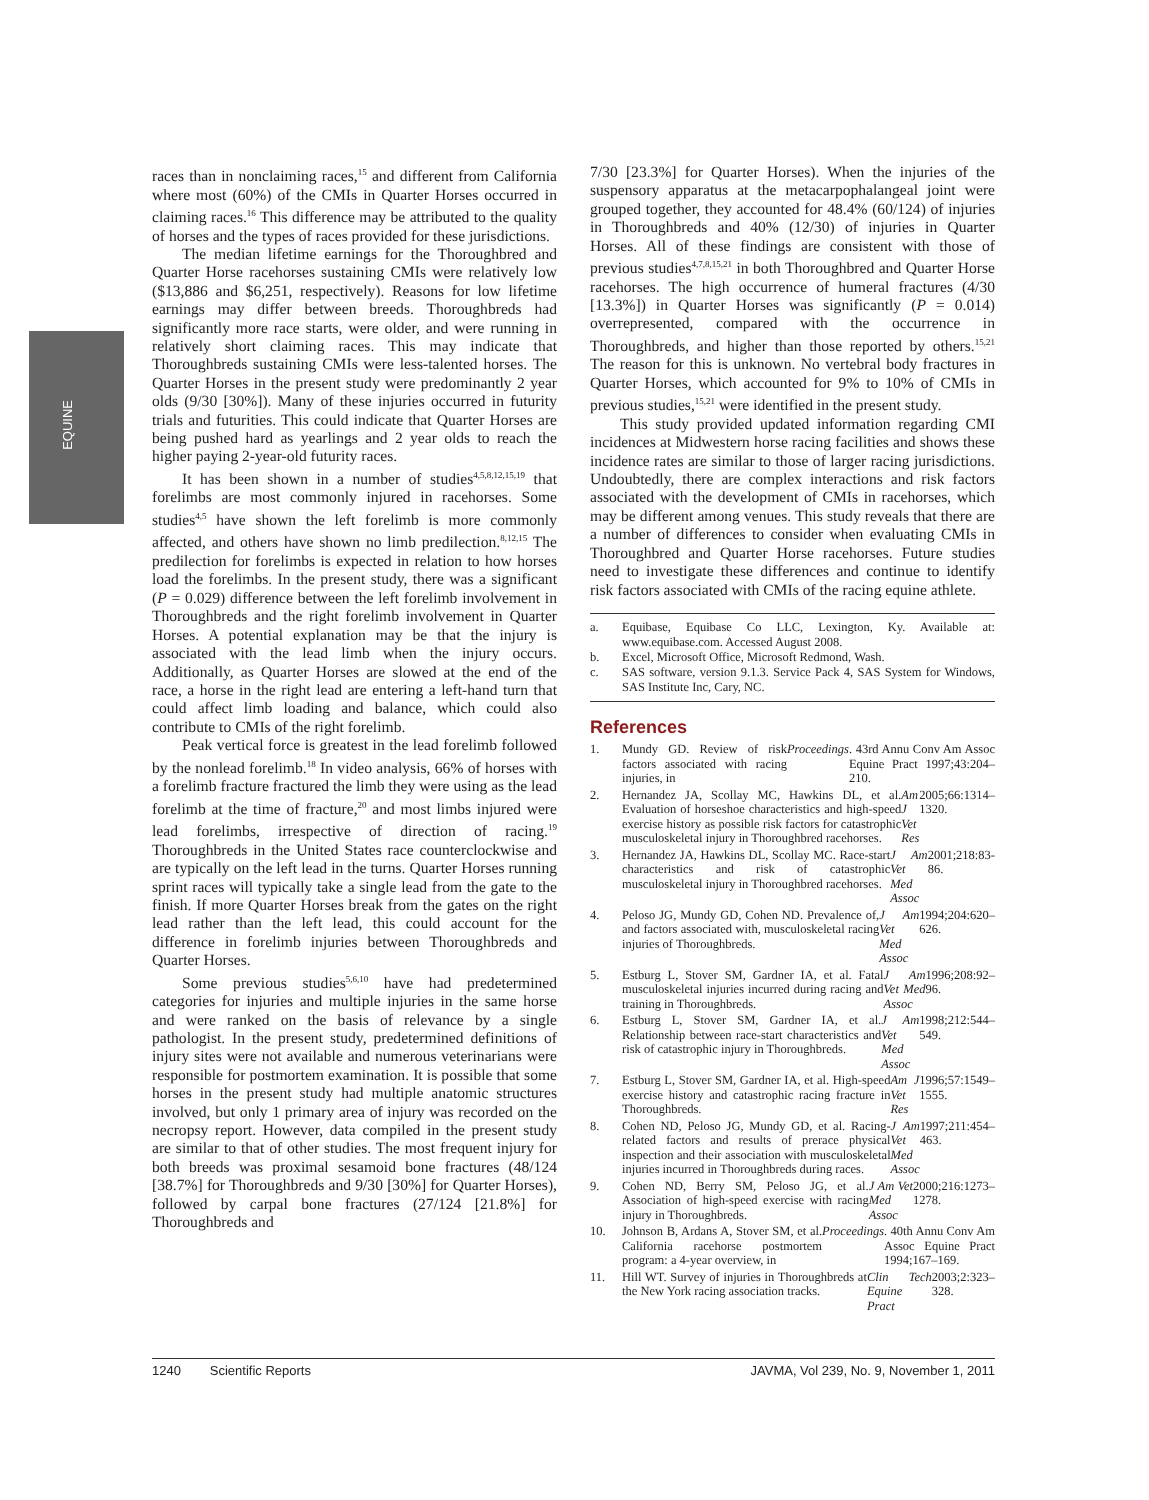EQUINE
races than in nonclaiming races,<sup>15</sup> and different from California where most (60%) of the CMIs in Quarter Horses occurred in claiming races.<sup>16</sup> This difference may be attributed to the quality of horses and the types of races provided for these jurisdictions.
The median lifetime earnings for the Thoroughbred and Quarter Horse racehorses sustaining CMIs were relatively low ($13,886 and $6,251, respectively). Reasons for low lifetime earnings may differ between breeds. Thoroughbreds had significantly more race starts, were older, and were running in relatively short claiming races. This may indicate that Thoroughbreds sustaining CMIs were less-talented horses. The Quarter Horses in the present study were predominantly 2 year olds (9/30 [30%]). Many of these injuries occurred in futurity trials and futurities. This could indicate that Quarter Horses are being pushed hard as yearlings and 2 year olds to reach the higher paying 2-year-old futurity races.
It has been shown in a number of studies<sup>4,5,8,12,15,19</sup> that forelimbs are most commonly injured in racehorses. Some studies<sup>4,5</sup> have shown the left forelimb is more commonly affected, and others have shown no limb predilection.<sup>8,12,15</sup> The predilection for forelimbs is expected in relation to how horses load the forelimbs. In the present study, there was a significant (P = 0.029) difference between the left forelimb involvement in Thoroughbreds and the right forelimb involvement in Quarter Horses. A potential explanation may be that the injury is associated with the lead limb when the injury occurs. Additionally, as Quarter Horses are slowed at the end of the race, a horse in the right lead are entering a left-hand turn that could affect limb loading and balance, which could also contribute to CMIs of the right forelimb.
Peak vertical force is greatest in the lead forelimb followed by the nonlead forelimb.<sup>18</sup> In video analysis, 66% of horses with a forelimb fracture fractured the limb they were using as the lead forelimb at the time of fracture,<sup>20</sup> and most limbs injured were lead forelimbs, irrespective of direction of racing.<sup>19</sup> Thoroughbreds in the United States race counterclockwise and are typically on the left lead in the turns. Quarter Horses running sprint races will typically take a single lead from the gate to the finish. If more Quarter Horses break from the gates on the right lead rather than the left lead, this could account for the difference in forelimb injuries between Thoroughbreds and Quarter Horses.
Some previous studies<sup>5,6,10</sup> have had predetermined categories for injuries and multiple injuries in the same horse and were ranked on the basis of relevance by a single pathologist. In the present study, predetermined definitions of injury sites were not available and numerous veterinarians were responsible for postmortem examination. It is possible that some horses in the present study had multiple anatomic structures involved, but only 1 primary area of injury was recorded on the necropsy report. However, data compiled in the present study are similar to that of other studies. The most frequent injury for both breeds was proximal sesamoid bone fractures (48/124 [38.7%] for Thoroughbreds and 9/30 [30%] for Quarter Horses), followed by carpal bone fractures (27/124 [21.8%] for Thoroughbreds and
7/30 [23.3%] for Quarter Horses). When the injuries of the suspensory apparatus at the metacarpophalangeal joint were grouped together, they accounted for 48.4% (60/124) of injuries in Thoroughbreds and 40% (12/30) of injuries in Quarter Horses. All of these findings are consistent with those of previous studies<sup>4,7,8,15,21</sup> in both Thoroughbred and Quarter Horse racehorses. The high occurrence of humeral fractures (4/30 [13.3%]) in Quarter Horses was significantly (P = 0.014) overrepresented, compared with the occurrence in Thoroughbreds, and higher than those reported by others.<sup>15,21</sup> The reason for this is unknown. No vertebral body fractures in Quarter Horses, which accounted for 9% to 10% of CMIs in previous studies,<sup>15,21</sup> were identified in the present study.
This study provided updated information regarding CMI incidences at Midwestern horse racing facilities and shows these incidence rates are similar to those of larger racing jurisdictions. Undoubtedly, there are complex interactions and risk factors associated with the development of CMIs in racehorses, which may be different among venues. This study reveals that there are a number of differences to consider when evaluating CMIs in Thoroughbred and Quarter Horse racehorses. Future studies need to investigate these differences and continue to identify risk factors associated with CMIs of the racing equine athlete.
a. Equibase, Equibase Co LLC, Lexington, Ky. Available at: www.equibase.com. Accessed August 2008.
b. Excel, Microsoft Office, Microsoft Redmond, Wash.
c. SAS software, version 9.1.3. Service Pack 4, SAS System for Windows, SAS Institute Inc, Cary, NC.
References
1. Mundy GD. Review of risk factors associated with racing injuries, in Proceedings. 43rd Annu Conv Am Assoc Equine Pract 1997;43:204–210.
2. Hernandez JA, Scollay MC, Hawkins DL, et al. Evaluation of horseshoe characteristics and high-speed exercise history as possible risk factors for catastrophic musculoskeletal injury in Thoroughbred racehorses. Am J Vet Res 2005;66:1314–1320.
3. Hernandez JA, Hawkins DL, Scollay MC. Race-start characteristics and risk of catastrophic musculoskeletal injury in Thoroughbred racehorses. J Am Vet Med Assoc 2001;218:83-86.
4. Peloso JG, Mundy GD, Cohen ND. Prevalence of, and factors associated with, musculoskeletal racing injuries of Thoroughbreds. J Am Vet Med Assoc 1994;204:620–626.
5. Estburg L, Stover SM, Gardner IA, et al. Fatal musculoskeletal injuries incurred during racing and training in Thoroughbreds. J Am Vet Med Assoc 1996;208:92–96.
6. Estburg L, Stover SM, Gardner IA, et al. Relationship between race-start characteristics and risk of catastrophic injury in Thoroughbreds. J Am Vet Med Assoc 1998;212:544–549.
7. Estburg L, Stover SM, Gardner IA, et al. High-speed exercise history and catastrophic racing fracture in Thoroughbreds. Am J Vet Res 1996;57:1549–1555.
8. Cohen ND, Peloso JG, Mundy GD, et al. Racing-related factors and results of prerace physical inspection and their association with musculoskeletal injuries incurred in Thoroughbreds during races. J Am Vet Med Assoc 1997;211:454–463.
9. Cohen ND, Berry SM, Peloso JG, et al. Association of high-speed exercise with racing injury in Thoroughbreds. J Am Vet Med Assoc 2000;216:1273–1278.
10. Johnson B, Ardans A, Stover SM, et al. California racehorse postmortem program: a 4-year overview, in Proceedings. 40th Annu Conv Am Assoc Equine Pract 1994;167–169.
11. Hill WT. Survey of injuries in Thoroughbreds at the New York racing association tracks. Clin Tech Equine Pract 2003;2:323–328.
1240 Scientific Reports JAVMA, Vol 239, No. 9, November 1, 2011